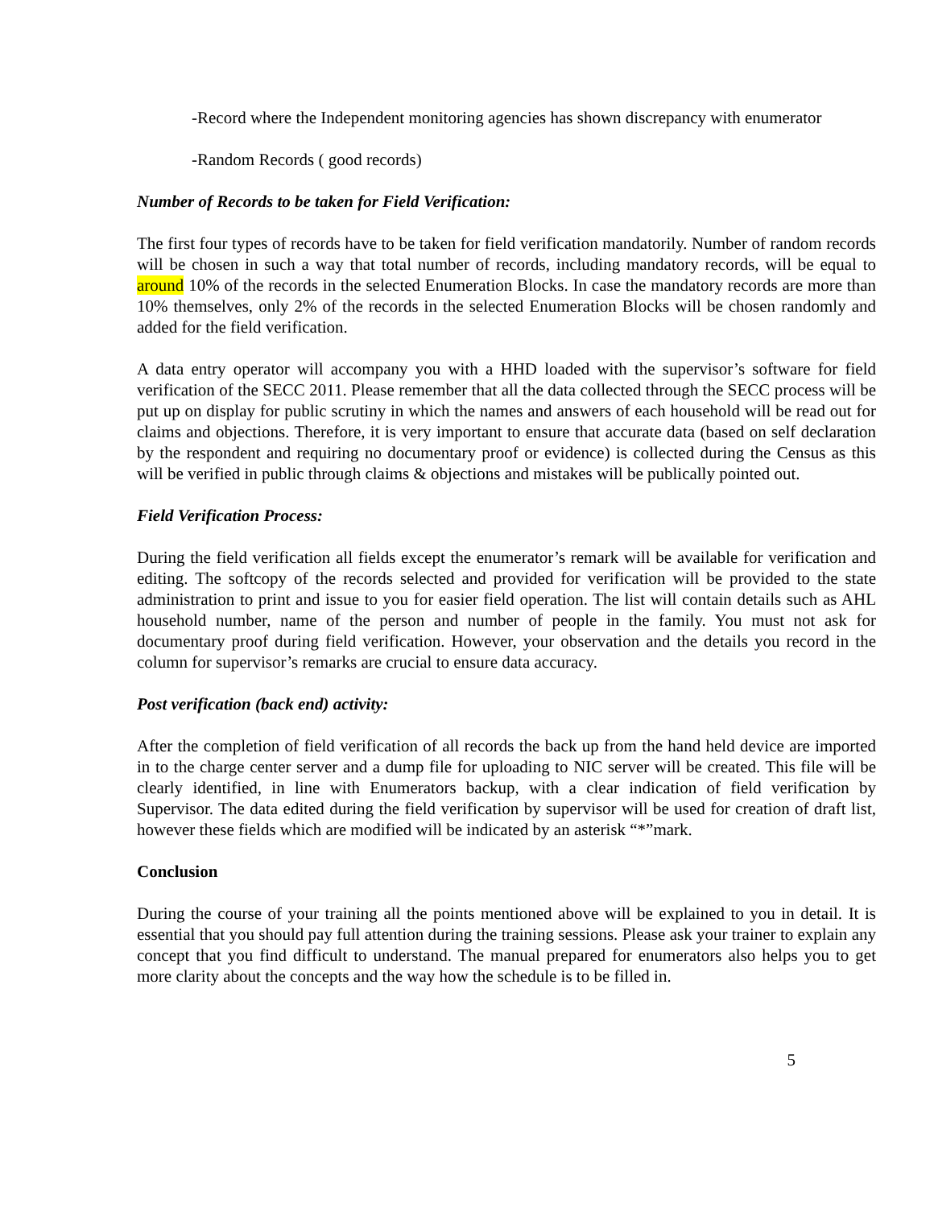-Record where the Independent monitoring agencies has shown discrepancy with enumerator
-Random Records ( good records)
Number of Records to be taken for Field Verification:
The first four types of records have to be taken for field verification mandatorily. Number of random records will be chosen in such a way that total number of records, including mandatory records, will be equal to around 10% of the records in the selected Enumeration Blocks. In case the mandatory records are more than 10% themselves, only 2% of the records in the selected Enumeration Blocks will be chosen randomly and added for the field verification.
A data entry operator will accompany you with a HHD loaded with the supervisor’s software for field verification of the SECC 2011. Please remember that all the data collected through the SECC process will be put up on display for public scrutiny in which the names and answers of each household will be read out for claims and objections. Therefore, it is very important to ensure that accurate data (based on self declaration by the respondent and requiring no documentary proof or evidence) is collected during the Census as this will be verified in public through claims & objections and mistakes will be publically pointed out.
Field Verification Process:
During the field verification all fields except the enumerator’s remark will be available for verification and editing. The softcopy of the records selected and provided for verification will be provided to the state administration to print and issue to you for easier field operation. The list will contain details such as AHL household number, name of the person and number of people in the family. You must not ask for documentary proof during field verification. However, your observation and the details you record in the column for supervisor’s remarks are crucial to ensure data accuracy.
Post verification (back end) activity:
After the completion of field verification of all records the back up from the hand held device are imported in to the charge center server and a dump file for uploading to NIC server will be created. This file will be clearly identified, in line with Enumerators backup, with a clear indication of field verification by Supervisor. The data edited during the field verification by supervisor will be used for creation of draft list, however these fields which are modified will be indicated by an asterisk “*”mark.
Conclusion
During the course of your training all the points mentioned above will be explained to you in detail. It is essential that you should pay full attention during the training sessions. Please ask your trainer to explain any concept that you find difficult to understand. The manual prepared for enumerators also helps you to get more clarity about the concepts and the way how the schedule is to be filled in.
5